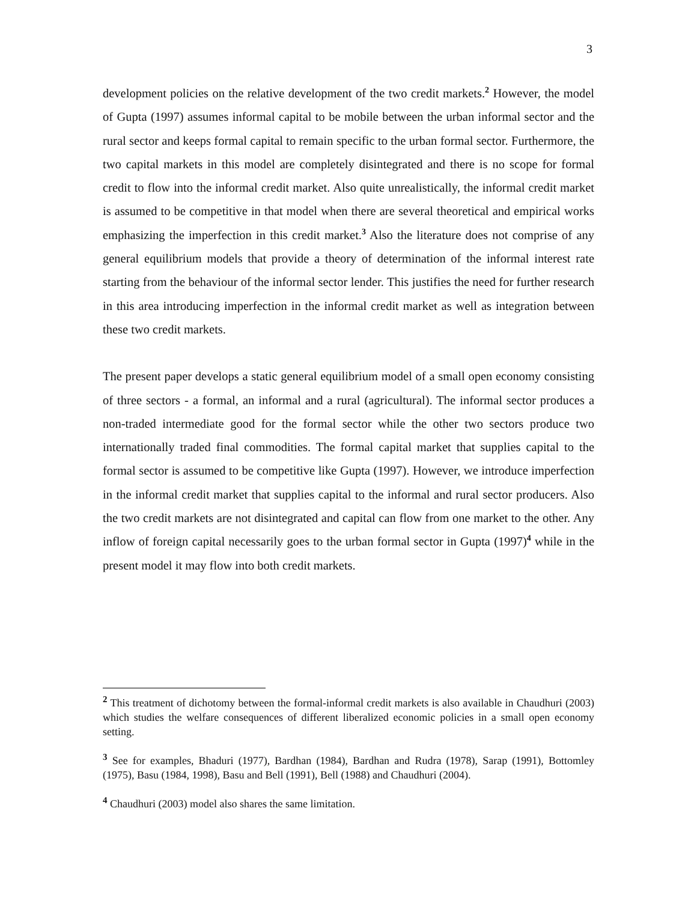3
development policies on the relative development of the two credit markets.<sup>2</sup> However, the model of Gupta (1997) assumes informal capital to be mobile between the urban informal sector and the rural sector and keeps formal capital to remain specific to the urban formal sector. Furthermore, the two capital markets in this model are completely disintegrated and there is no scope for formal credit to flow into the informal credit market. Also quite unrealistically, the informal credit market is assumed to be competitive in that model when there are several theoretical and empirical works emphasizing the imperfection in this credit market.<sup>3</sup> Also the literature does not comprise of any general equilibrium models that provide a theory of determination of the informal interest rate starting from the behaviour of the informal sector lender. This justifies the need for further research in this area introducing imperfection in the informal credit market as well as integration between these two credit markets.
The present paper develops a static general equilibrium model of a small open economy consisting of three sectors - a formal, an informal and a rural (agricultural). The informal sector produces a non-traded intermediate good for the formal sector while the other two sectors produce two internationally traded final commodities. The formal capital market that supplies capital to the formal sector is assumed to be competitive like Gupta (1997). However, we introduce imperfection in the informal credit market that supplies capital to the informal and rural sector producers. Also the two credit markets are not disintegrated and capital can flow from one market to the other. Any inflow of foreign capital necessarily goes to the urban formal sector in Gupta (1997)<sup>4</sup> while in the present model it may flow into both credit markets.
<sup>2</sup> This treatment of dichotomy between the formal-informal credit markets is also available in Chaudhuri (2003) which studies the welfare consequences of different liberalized economic policies in a small open economy setting.
<sup>3</sup> See for examples, Bhaduri (1977), Bardhan (1984), Bardhan and Rudra (1978), Sarap (1991), Bottomley (1975), Basu (1984, 1998), Basu and Bell (1991), Bell (1988) and Chaudhuri (2004).
<sup>4</sup> Chaudhuri (2003) model also shares the same limitation.